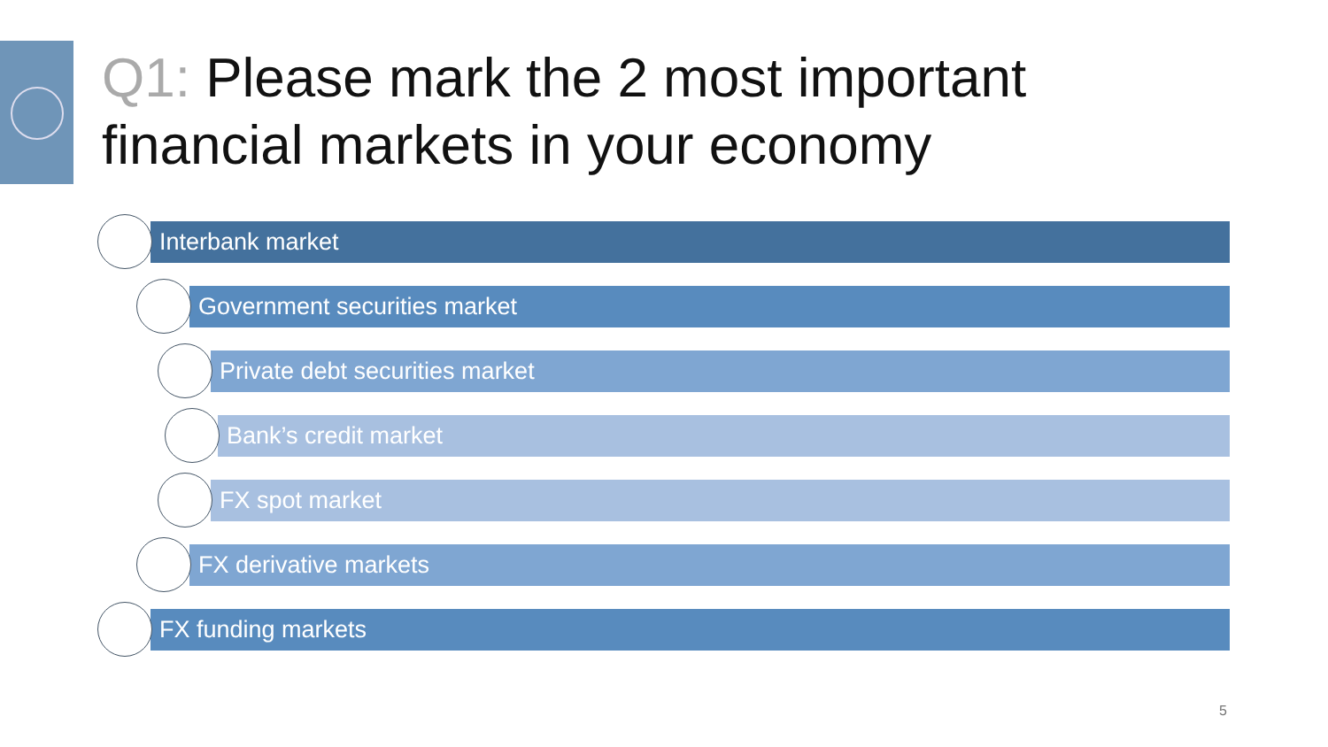Q1: Please mark the 2 most important
financial markets in your economy
Interbank market
Government securities market
Private debt securities market
Bank’s credit market
FX spot market
FX derivative markets
FX funding markets
5